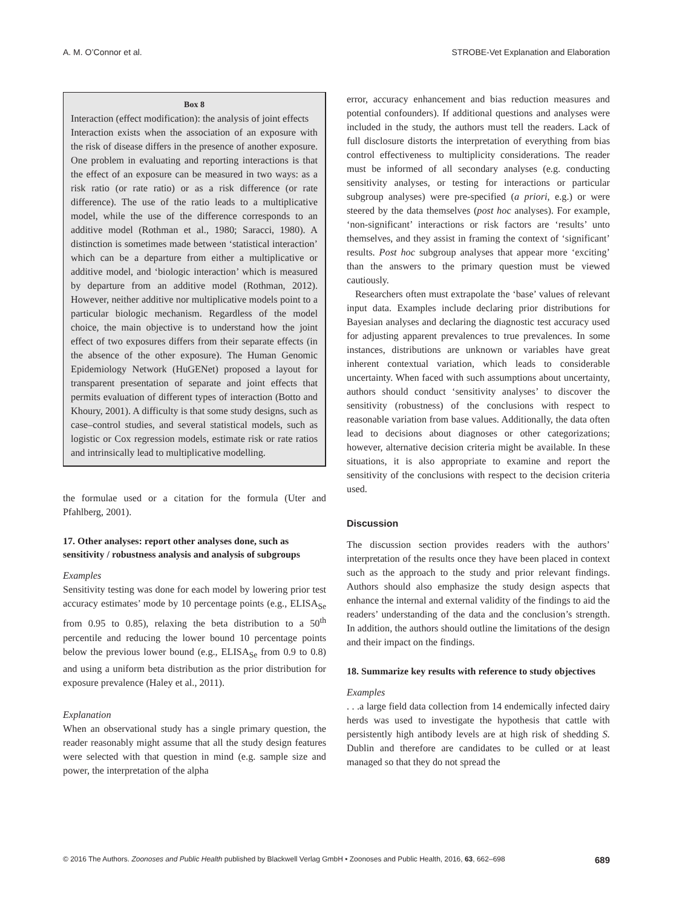A. M. O’Connor et al. STROBE-Vet Explanation and Elaboration
Box 8
Interaction (effect modification): the analysis of joint effects
Interaction exists when the association of an exposure with the risk of disease differs in the presence of another exposure. One problem in evaluating and reporting interactions is that the effect of an exposure can be measured in two ways: as a risk ratio (or rate ratio) or as a risk difference (or rate difference). The use of the ratio leads to a multiplicative model, while the use of the difference corresponds to an additive model (Rothman et al., 1980; Saracci, 1980). A distinction is sometimes made between ‘statistical interaction’ which can be a departure from either a multiplicative or additive model, and ‘biologic interaction’ which is measured by departure from an additive model (Rothman, 2012). However, neither additive nor multiplicative models point to a particular biologic mechanism. Regardless of the model choice, the main objective is to understand how the joint effect of two exposures differs from their separate effects (in the absence of the other exposure). The Human Genomic Epidemiology Network (HuGENet) proposed a layout for transparent presentation of separate and joint effects that permits evaluation of different types of interaction (Botto and Khoury, 2001). A difficulty is that some study designs, such as case–control studies, and several statistical models, such as logistic or Cox regression models, estimate risk or rate ratios and intrinsically lead to multiplicative modelling.
the formulae used or a citation for the formula (Uter and Pfahlberg, 2001).
17. Other analyses: report other analyses done, such as sensitivity / robustness analysis and analysis of subgroups
Examples
Sensitivity testing was done for each model by lowering prior test accuracy estimates’ mode by 10 percentage points (e.g., ELISA<sub>Se</sub> from 0.95 to 0.85), relaxing the beta distribution to a 50<sup>th</sup> percentile and reducing the lower bound 10 percentage points below the previous lower bound (e.g., ELISA<sub>Se</sub> from 0.9 to 0.8) and using a uniform beta distribution as the prior distribution for exposure prevalence (Haley et al., 2011).
Explanation
When an observational study has a single primary question, the reader reasonably might assume that all the study design features were selected with that question in mind (e.g. sample size and power, the interpretation of the alpha
error, accuracy enhancement and bias reduction measures and potential confounders). If additional questions and analyses were included in the study, the authors must tell the readers. Lack of full disclosure distorts the interpretation of everything from bias control effectiveness to multiplicity considerations. The reader must be informed of all secondary analyses (e.g. conducting sensitivity analyses, or testing for interactions or particular subgroup analyses) were pre-specified (a priori, e.g.) or were steered by the data themselves (post hoc analyses). For example, ‘non-significant’ interactions or risk factors are ‘results’ unto themselves, and they assist in framing the context of ‘significant’ results. Post hoc subgroup analyses that appear more ‘exciting’ than the answers to the primary question must be viewed cautiously.
Researchers often must extrapolate the ‘base’ values of relevant input data. Examples include declaring prior distributions for Bayesian analyses and declaring the diagnostic test accuracy used for adjusting apparent prevalences to true prevalences. In some instances, distributions are unknown or variables have great inherent contextual variation, which leads to considerable uncertainty. When faced with such assumptions about uncertainty, authors should conduct ‘sensitivity analyses’ to discover the sensitivity (robustness) of the conclusions with respect to reasonable variation from base values. Additionally, the data often lead to decisions about diagnoses or other categorizations; however, alternative decision criteria might be available. In these situations, it is also appropriate to examine and report the sensitivity of the conclusions with respect to the decision criteria used.
Discussion
The discussion section provides readers with the authors’ interpretation of the results once they have been placed in context such as the approach to the study and prior relevant findings. Authors should also emphasize the study design aspects that enhance the internal and external validity of the findings to aid the readers’ understanding of the data and the conclusion’s strength. In addition, the authors should outline the limitations of the design and their impact on the findings.
18. Summarize key results with reference to study objectives
Examples
. . .a large field data collection from 14 endemically infected dairy herds was used to investigate the hypothesis that cattle with persistently high antibody levels are at high risk of shedding S. Dublin and therefore are candidates to be culled or at least managed so that they do not spread the
© 2016 The Authors. Zoonoses and Public Health published by Blackwell Verlag GmbH • Zoonoses and Public Health, 2016, 63, 662–698 689